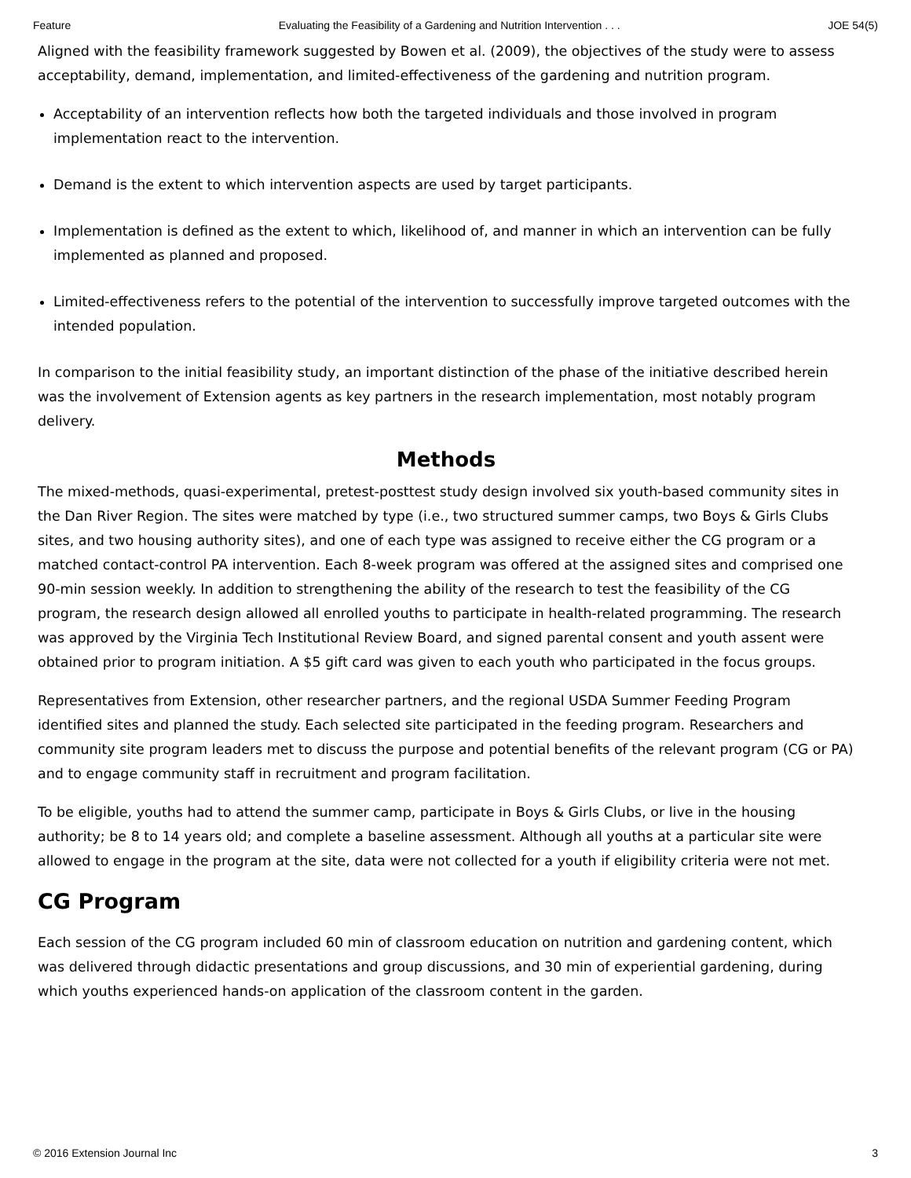Feature Evaluating the Feasibility of a Gardening and Nutrition Intervention . . . JOE 54(5)
Aligned with the feasibility framework suggested by Bowen et al. (2009), the objectives of the study were to assess acceptability, demand, implementation, and limited-effectiveness of the gardening and nutrition program.
Acceptability of an intervention reflects how both the targeted individuals and those involved in program implementation react to the intervention.
Demand is the extent to which intervention aspects are used by target participants.
Implementation is defined as the extent to which, likelihood of, and manner in which an intervention can be fully implemented as planned and proposed.
Limited-effectiveness refers to the potential of the intervention to successfully improve targeted outcomes with the intended population.
In comparison to the initial feasibility study, an important distinction of the phase of the initiative described herein was the involvement of Extension agents as key partners in the research implementation, most notably program delivery.
Methods
The mixed-methods, quasi-experimental, pretest-posttest study design involved six youth-based community sites in the Dan River Region. The sites were matched by type (i.e., two structured summer camps, two Boys & Girls Clubs sites, and two housing authority sites), and one of each type was assigned to receive either the CG program or a matched contact-control PA intervention. Each 8-week program was offered at the assigned sites and comprised one 90-min session weekly. In addition to strengthening the ability of the research to test the feasibility of the CG program, the research design allowed all enrolled youths to participate in health-related programming. The research was approved by the Virginia Tech Institutional Review Board, and signed parental consent and youth assent were obtained prior to program initiation. A $5 gift card was given to each youth who participated in the focus groups.
Representatives from Extension, other researcher partners, and the regional USDA Summer Feeding Program identified sites and planned the study. Each selected site participated in the feeding program. Researchers and community site program leaders met to discuss the purpose and potential benefits of the relevant program (CG or PA) and to engage community staff in recruitment and program facilitation.
To be eligible, youths had to attend the summer camp, participate in Boys & Girls Clubs, or live in the housing authority; be 8 to 14 years old; and complete a baseline assessment. Although all youths at a particular site were allowed to engage in the program at the site, data were not collected for a youth if eligibility criteria were not met.
CG Program
Each session of the CG program included 60 min of classroom education on nutrition and gardening content, which was delivered through didactic presentations and group discussions, and 30 min of experiential gardening, during which youths experienced hands-on application of the classroom content in the garden.
© 2016 Extension Journal Inc 3